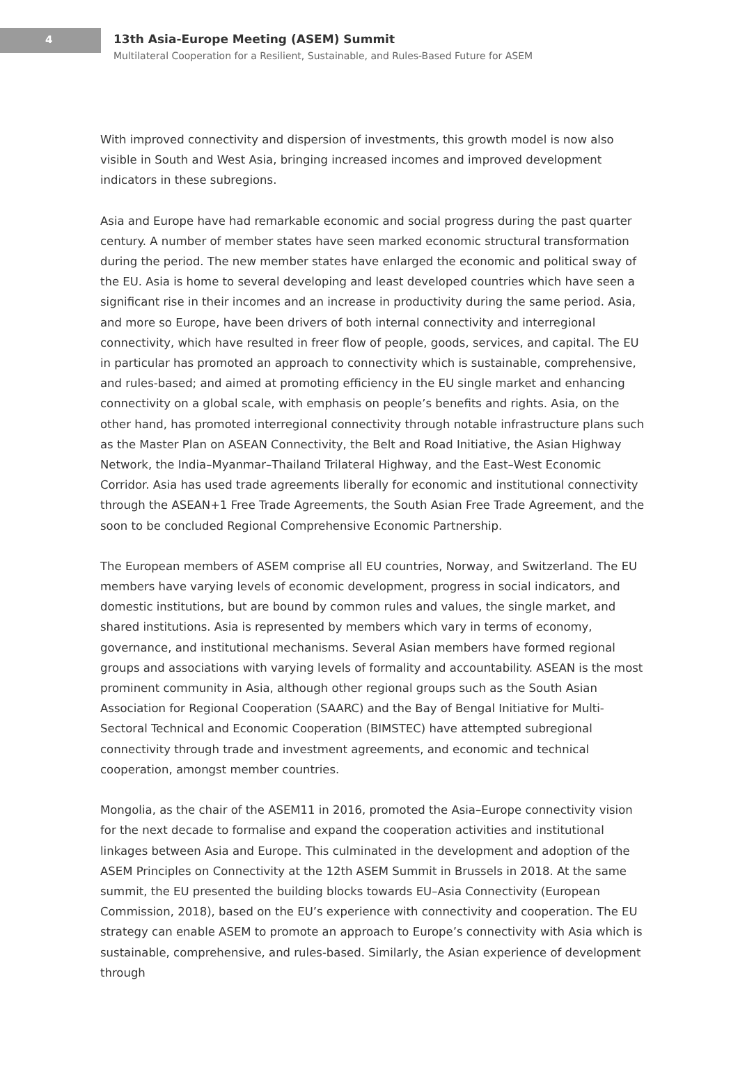4
13th Asia-Europe Meeting (ASEM) Summit
Multilateral Cooperation for a Resilient, Sustainable, and Rules-Based Future for ASEM
With improved connectivity and dispersion of investments, this growth model is now also visible in South and West Asia, bringing increased incomes and improved development indicators in these subregions.
Asia and Europe have had remarkable economic and social progress during the past quarter century. A number of member states have seen marked economic structural transformation during the period. The new member states have enlarged the economic and political sway of the EU. Asia is home to several developing and least developed countries which have seen a significant rise in their incomes and an increase in productivity during the same period. Asia, and more so Europe, have been drivers of both internal connectivity and interregional connectivity, which have resulted in freer flow of people, goods, services, and capital. The EU in particular has promoted an approach to connectivity which is sustainable, comprehensive, and rules-based; and aimed at promoting efficiency in the EU single market and enhancing connectivity on a global scale, with emphasis on people’s benefits and rights. Asia, on the other hand, has promoted interregional connectivity through notable infrastructure plans such as the Master Plan on ASEAN Connectivity, the Belt and Road Initiative, the Asian Highway Network, the India–Myanmar–Thailand Trilateral Highway, and the East–West Economic Corridor. Asia has used trade agreements liberally for economic and institutional connectivity through the ASEAN+1 Free Trade Agreements, the South Asian Free Trade Agreement, and the soon to be concluded Regional Comprehensive Economic Partnership.
The European members of ASEM comprise all EU countries, Norway, and Switzerland. The EU members have varying levels of economic development, progress in social indicators, and domestic institutions, but are bound by common rules and values, the single market, and shared institutions. Asia is represented by members which vary in terms of economy, governance, and institutional mechanisms. Several Asian members have formed regional groups and associations with varying levels of formality and accountability. ASEAN is the most prominent community in Asia, although other regional groups such as the South Asian Association for Regional Cooperation (SAARC) and the Bay of Bengal Initiative for Multi-Sectoral Technical and Economic Cooperation (BIMSTEC) have attempted subregional connectivity through trade and investment agreements, and economic and technical cooperation, amongst member countries.
Mongolia, as the chair of the ASEM11 in 2016, promoted the Asia–Europe connectivity vision for the next decade to formalise and expand the cooperation activities and institutional linkages between Asia and Europe. This culminated in the development and adoption of the ASEM Principles on Connectivity at the 12th ASEM Summit in Brussels in 2018. At the same summit, the EU presented the building blocks towards EU–Asia Connectivity (European Commission, 2018), based on the EU’s experience with connectivity and cooperation. The EU strategy can enable ASEM to promote an approach to Europe’s connectivity with Asia which is sustainable, comprehensive, and rules-based. Similarly, the Asian experience of development through